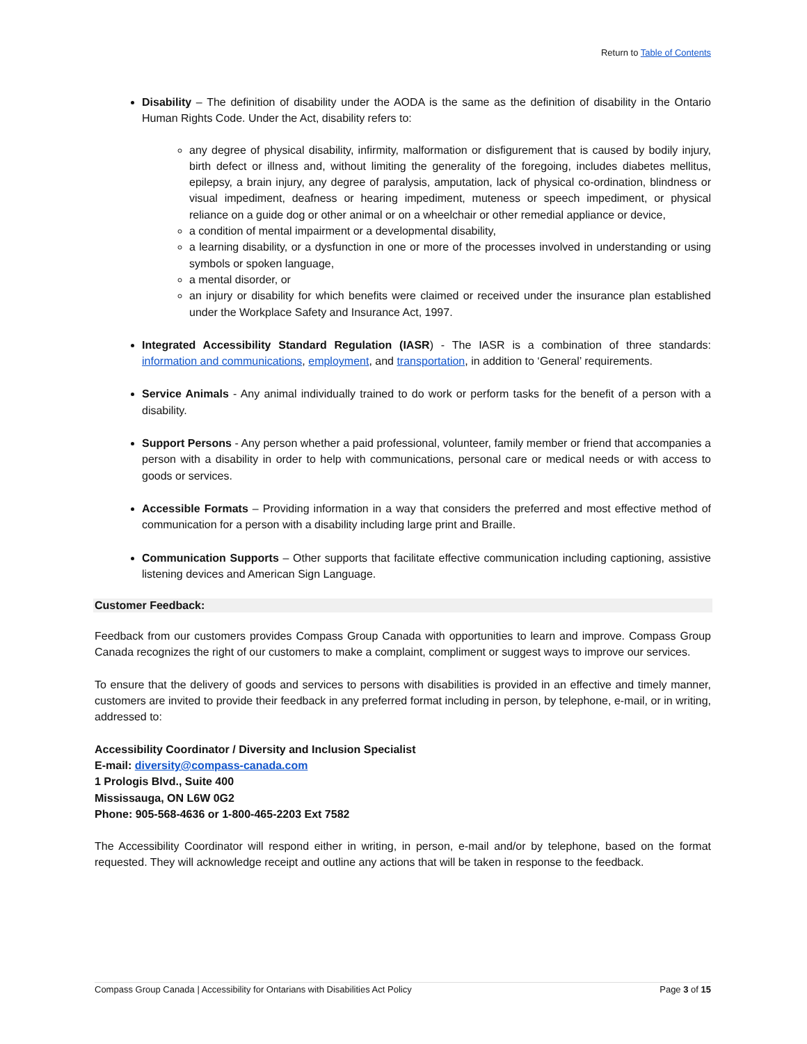Return to Table of Contents
Disability – The definition of disability under the AODA is the same as the definition of disability in the Ontario Human Rights Code. Under the Act, disability refers to:
any degree of physical disability, infirmity, malformation or disfigurement that is caused by bodily injury, birth defect or illness and, without limiting the generality of the foregoing, includes diabetes mellitus, epilepsy, a brain injury, any degree of paralysis, amputation, lack of physical co-ordination, blindness or visual impediment, deafness or hearing impediment, muteness or speech impediment, or physical reliance on a guide dog or other animal or on a wheelchair or other remedial appliance or device,
a condition of mental impairment or a developmental disability,
a learning disability, or a dysfunction in one or more of the processes involved in understanding or using symbols or spoken language,
a mental disorder, or
an injury or disability for which benefits were claimed or received under the insurance plan established under the Workplace Safety and Insurance Act, 1997.
Integrated Accessibility Standard Regulation (IASR) - The IASR is a combination of three standards: information and communications, employment, and transportation, in addition to ‘General’ requirements.
Service Animals - Any animal individually trained to do work or perform tasks for the benefit of a person with a disability.
Support Persons - Any person whether a paid professional, volunteer, family member or friend that accompanies a person with a disability in order to help with communications, personal care or medical needs or with access to goods or services.
Accessible Formats – Providing information in a way that considers the preferred and most effective method of communication for a person with a disability including large print and Braille.
Communication Supports – Other supports that facilitate effective communication including captioning, assistive listening devices and American Sign Language.
Customer Feedback:
Feedback from our customers provides Compass Group Canada with opportunities to learn and improve. Compass Group Canada recognizes the right of our customers to make a complaint, compliment or suggest ways to improve our services.
To ensure that the delivery of goods and services to persons with disabilities is provided in an effective and timely manner, customers are invited to provide their feedback in any preferred format including in person, by telephone, e-mail, or in writing, addressed to:
Accessibility Coordinator / Diversity and Inclusion Specialist
E-mail: diversity@compass-canada.com
1 Prologis Blvd., Suite 400
Mississauga, ON L6W 0G2
Phone: 905-568-4636 or 1-800-465-2203 Ext 7582
The Accessibility Coordinator will respond either in writing, in person, e-mail and/or by telephone, based on the format requested. They will acknowledge receipt and outline any actions that will be taken in response to the feedback.
Compass Group Canada | Accessibility for Ontarians with Disabilities Act Policy Page 3 of 15